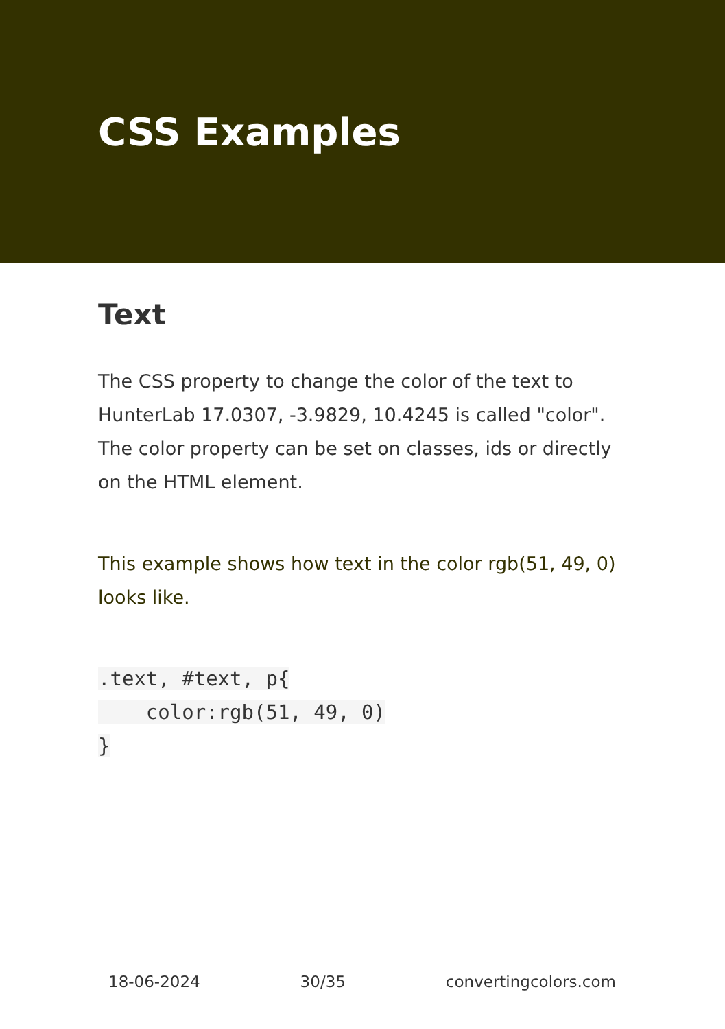CSS Examples
Text
The CSS property to change the color of the text to HunterLab 17.0307, -3.9829, 10.4245 is called "color". The color property can be set on classes, ids or directly on the HTML element.
This example shows how text in the color rgb(51, 49, 0) looks like.
.text, #text, p{
    color:rgb(51, 49, 0)
}
18-06-2024 30/35 convertingcolors.com